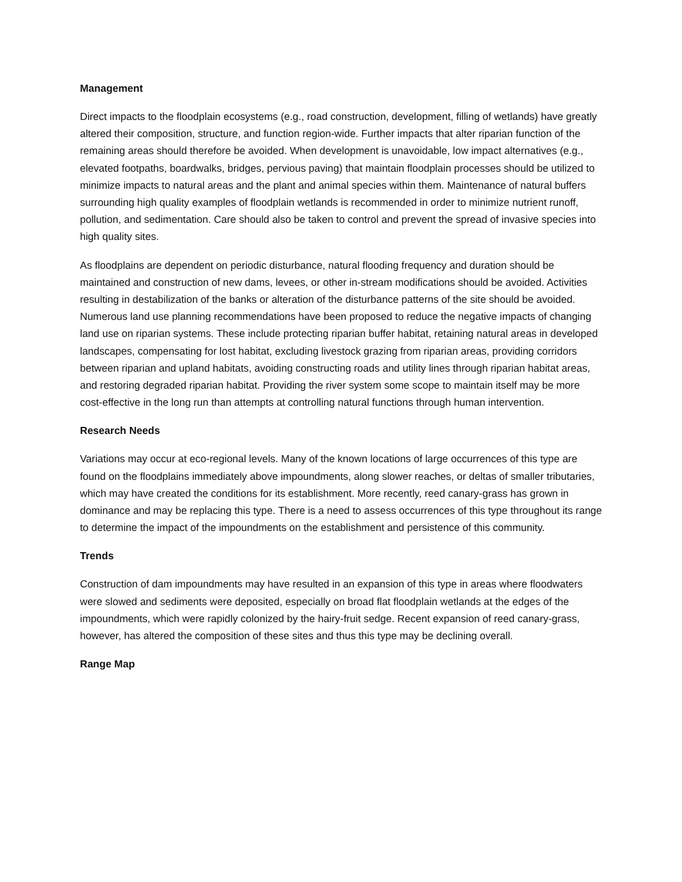Management
Direct impacts to the floodplain ecosystems (e.g., road construction, development, filling of wetlands) have greatly altered their composition, structure, and function region-wide. Further impacts that alter riparian function of the remaining areas should therefore be avoided. When development is unavoidable, low impact alternatives (e.g., elevated footpaths, boardwalks, bridges, pervious paving) that maintain floodplain processes should be utilized to minimize impacts to natural areas and the plant and animal species within them. Maintenance of natural buffers surrounding high quality examples of floodplain wetlands is recommended in order to minimize nutrient runoff, pollution, and sedimentation. Care should also be taken to control and prevent the spread of invasive species into high quality sites.
As floodplains are dependent on periodic disturbance, natural flooding frequency and duration should be maintained and construction of new dams, levees, or other in-stream modifications should be avoided. Activities resulting in destabilization of the banks or alteration of the disturbance patterns of the site should be avoided. Numerous land use planning recommendations have been proposed to reduce the negative impacts of changing land use on riparian systems. These include protecting riparian buffer habitat, retaining natural areas in developed landscapes, compensating for lost habitat, excluding livestock grazing from riparian areas, providing corridors between riparian and upland habitats, avoiding constructing roads and utility lines through riparian habitat areas, and restoring degraded riparian habitat. Providing the river system some scope to maintain itself may be more cost-effective in the long run than attempts at controlling natural functions through human intervention.
Research Needs
Variations may occur at eco-regional levels. Many of the known locations of large occurrences of this type are found on the floodplains immediately above impoundments, along slower reaches, or deltas of smaller tributaries, which may have created the conditions for its establishment. More recently, reed canary-grass has grown in dominance and may be replacing this type. There is a need to assess occurrences of this type throughout its range to determine the impact of the impoundments on the establishment and persistence of this community.
Trends
Construction of dam impoundments may have resulted in an expansion of this type in areas where floodwaters were slowed and sediments were deposited, especially on broad flat floodplain wetlands at the edges of the impoundments, which were rapidly colonized by the hairy-fruit sedge. Recent expansion of reed canary-grass, however, has altered the composition of these sites and thus this type may be declining overall.
Range Map